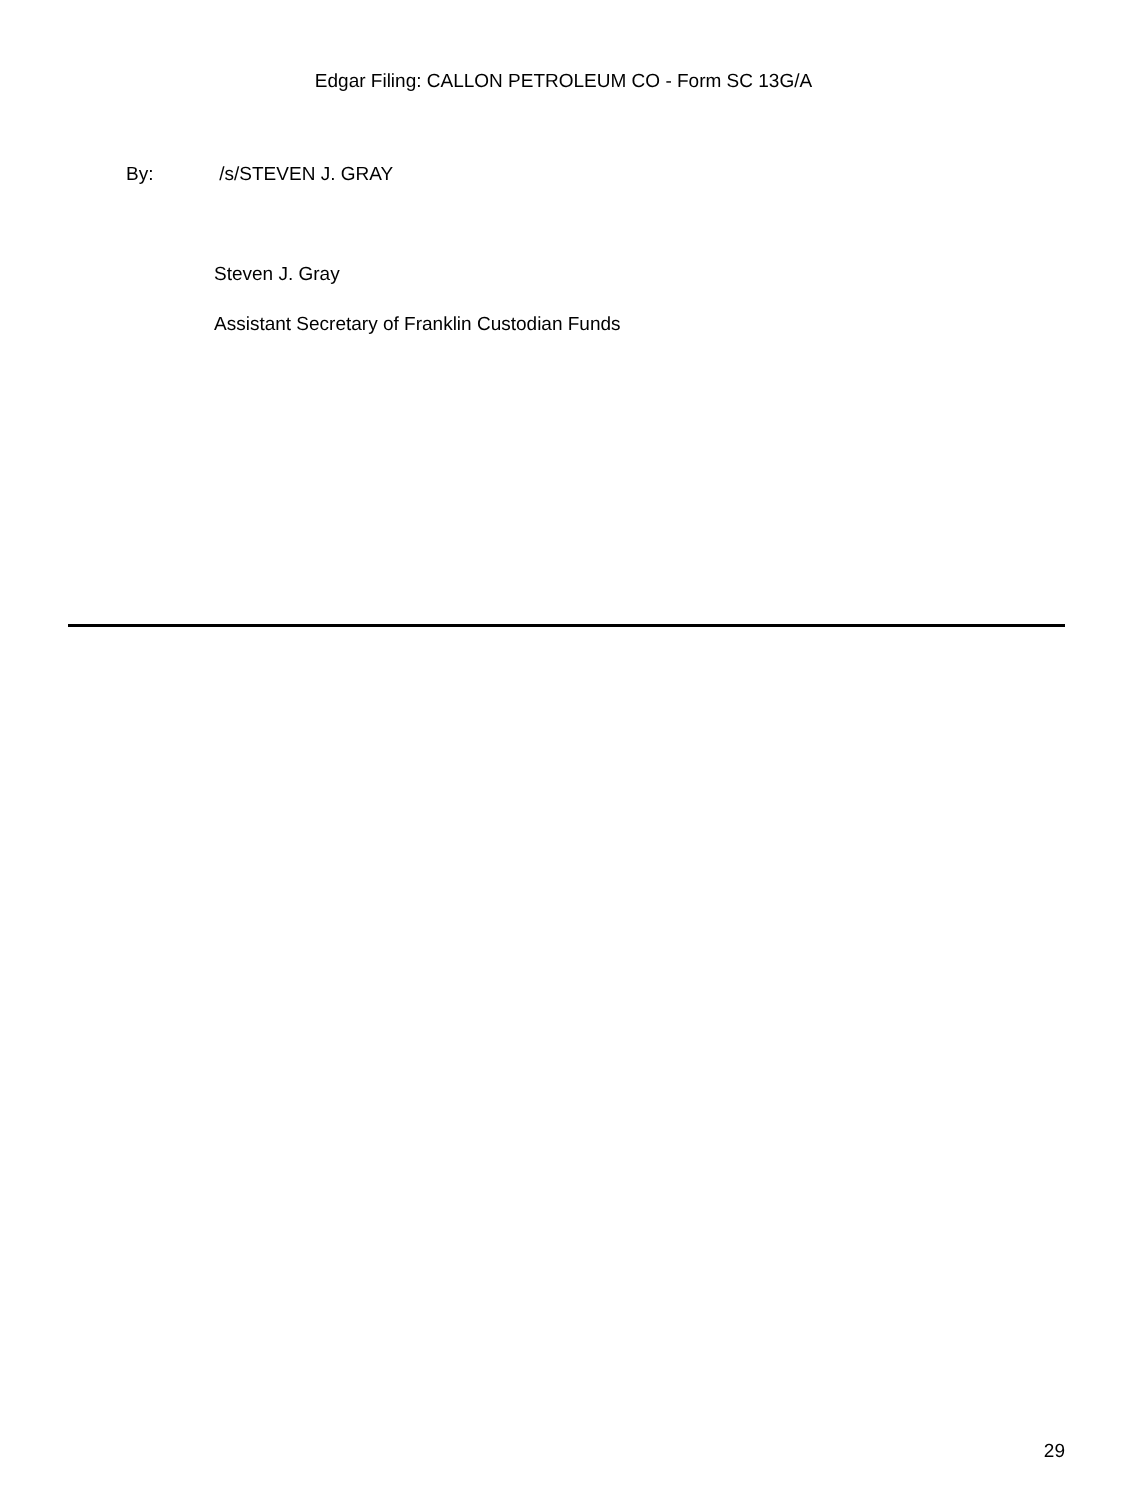Edgar Filing: CALLON PETROLEUM CO - Form SC 13G/A
By: /s/STEVEN J. GRAY
Steven J. Gray
Assistant Secretary of Franklin Custodian Funds
29